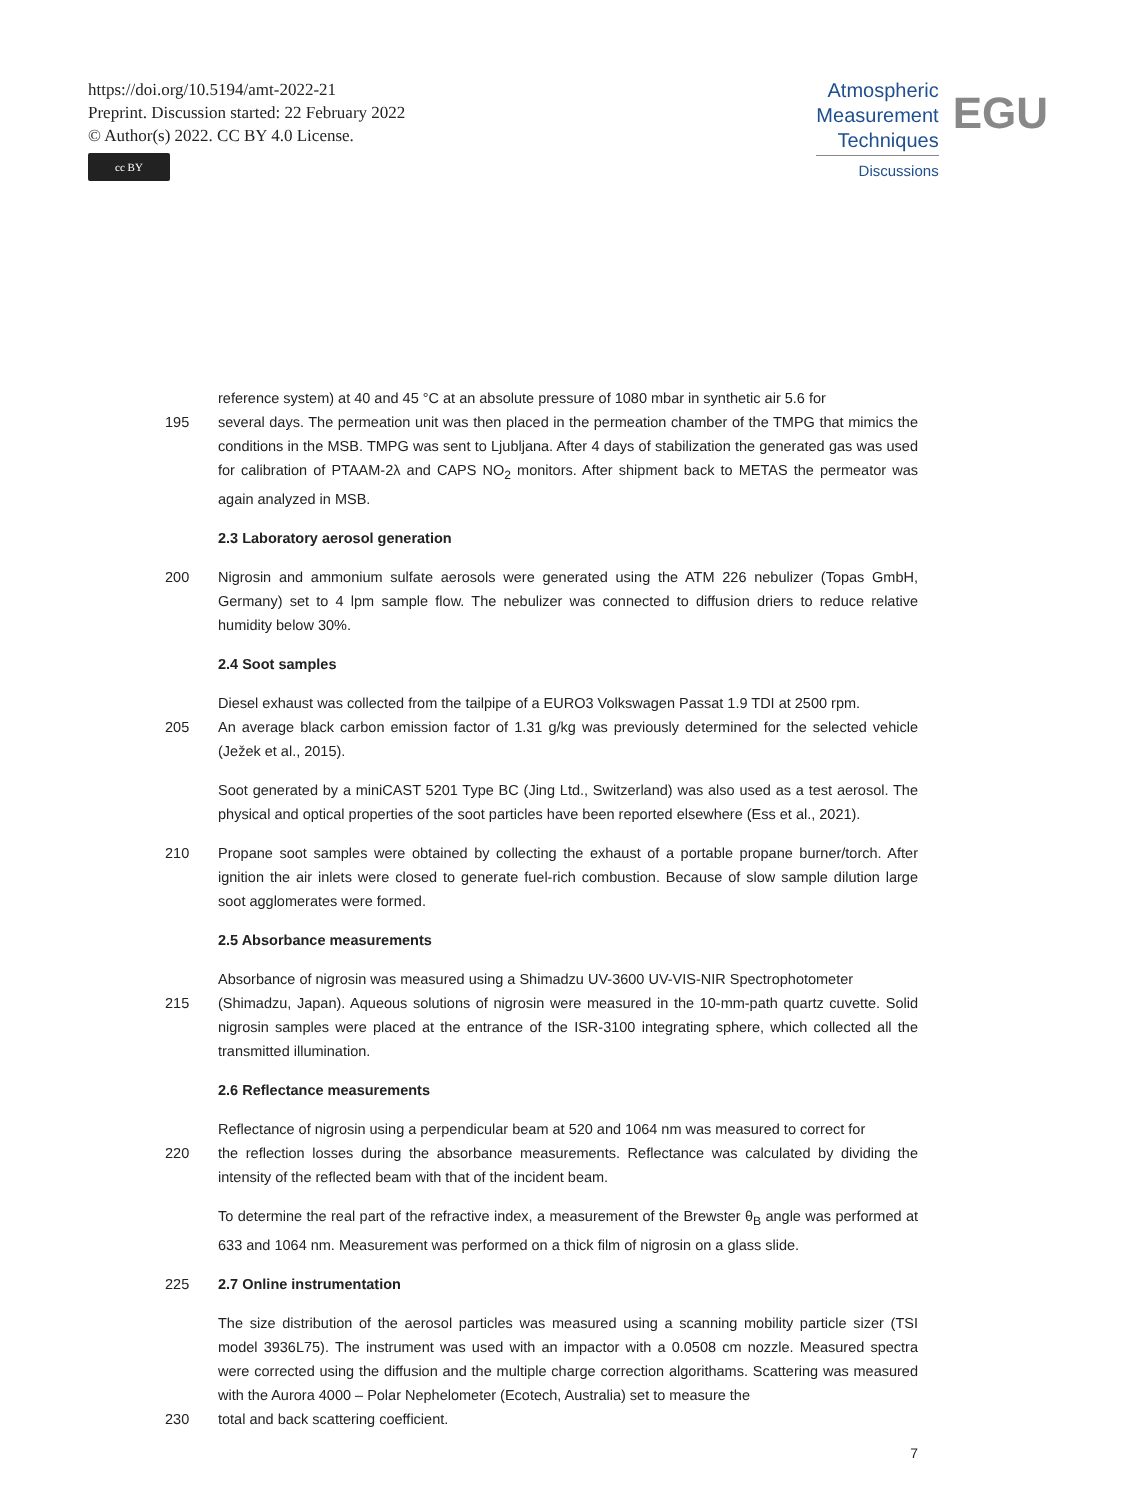https://doi.org/10.5194/amt-2022-21
Preprint. Discussion started: 22 February 2022
© Author(s) 2022. CC BY 4.0 License.
cc BY
Atmospheric
Measurement
Techniques
Discussions
EGU
reference system) at 40 and 45 °C at an absolute pressure of 1080 mbar in synthetic air 5.6 for
195 several days. The permeation unit was then placed in the permeation chamber of the TMPG that mimics the conditions in the MSB. TMPG was sent to Ljubljana. After 4 days of stabilization the generated gas was used for calibration of PTAAM-2λ and CAPS NO<sub>2</sub> monitors. After shipment back to METAS the permeator was again analyzed in MSB.
2.3 Laboratory aerosol generation
200 Nigrosin and ammonium sulfate aerosols were generated using the ATM 226 nebulizer (Topas GmbH, Germany) set to 4 lpm sample flow. The nebulizer was connected to diffusion driers to reduce relative humidity below 30%.
2.4 Soot samples
Diesel exhaust was collected from the tailpipe of a EURO3 Volkswagen Passat 1.9 TDI at 2500 rpm.
205 An average black carbon emission factor of 1.31 g/kg was previously determined for the selected vehicle (Ježek et al., 2015).
Soot generated by a miniCAST 5201 Type BC (Jing Ltd., Switzerland) was also used as a test aerosol. The physical and optical properties of the soot particles have been reported elsewhere (Ess et al., 2021).
210 Propane soot samples were obtained by collecting the exhaust of a portable propane burner/torch. After ignition the air inlets were closed to generate fuel-rich combustion. Because of slow sample dilution large soot agglomerates were formed.
2.5 Absorbance measurements
Absorbance of nigrosin was measured using a Shimadzu UV-3600 UV-VIS-NIR Spectrophotometer
215 (Shimadzu, Japan). Aqueous solutions of nigrosin were measured in the 10-mm-path quartz cuvette. Solid nigrosin samples were placed at the entrance of the ISR-3100 integrating sphere, which collected all the transmitted illumination.
2.6 Reflectance measurements
Reflectance of nigrosin using a perpendicular beam at 520 and 1064 nm was measured to correct for
220 the reflection losses during the absorbance measurements. Reflectance was calculated by dividing the intensity of the reflected beam with that of the incident beam.
To determine the real part of the refractive index, a measurement of the Brewster θ<sub>B</sub> angle was performed at 633 and 1064 nm. Measurement was performed on a thick film of nigrosin on a glass slide.
225 2.7 Online instrumentation
The size distribution of the aerosol particles was measured using a scanning mobility particle sizer (TSI model 3936L75). The instrument was used with an impactor with a 0.0508 cm nozzle. Measured spectra were corrected using the diffusion and the multiple charge correction algorithams. Scattering was measured with the Aurora 4000 – Polar Nephelometer (Ecotech, Australia) set to measure the
230 total and back scattering coefficient.
7